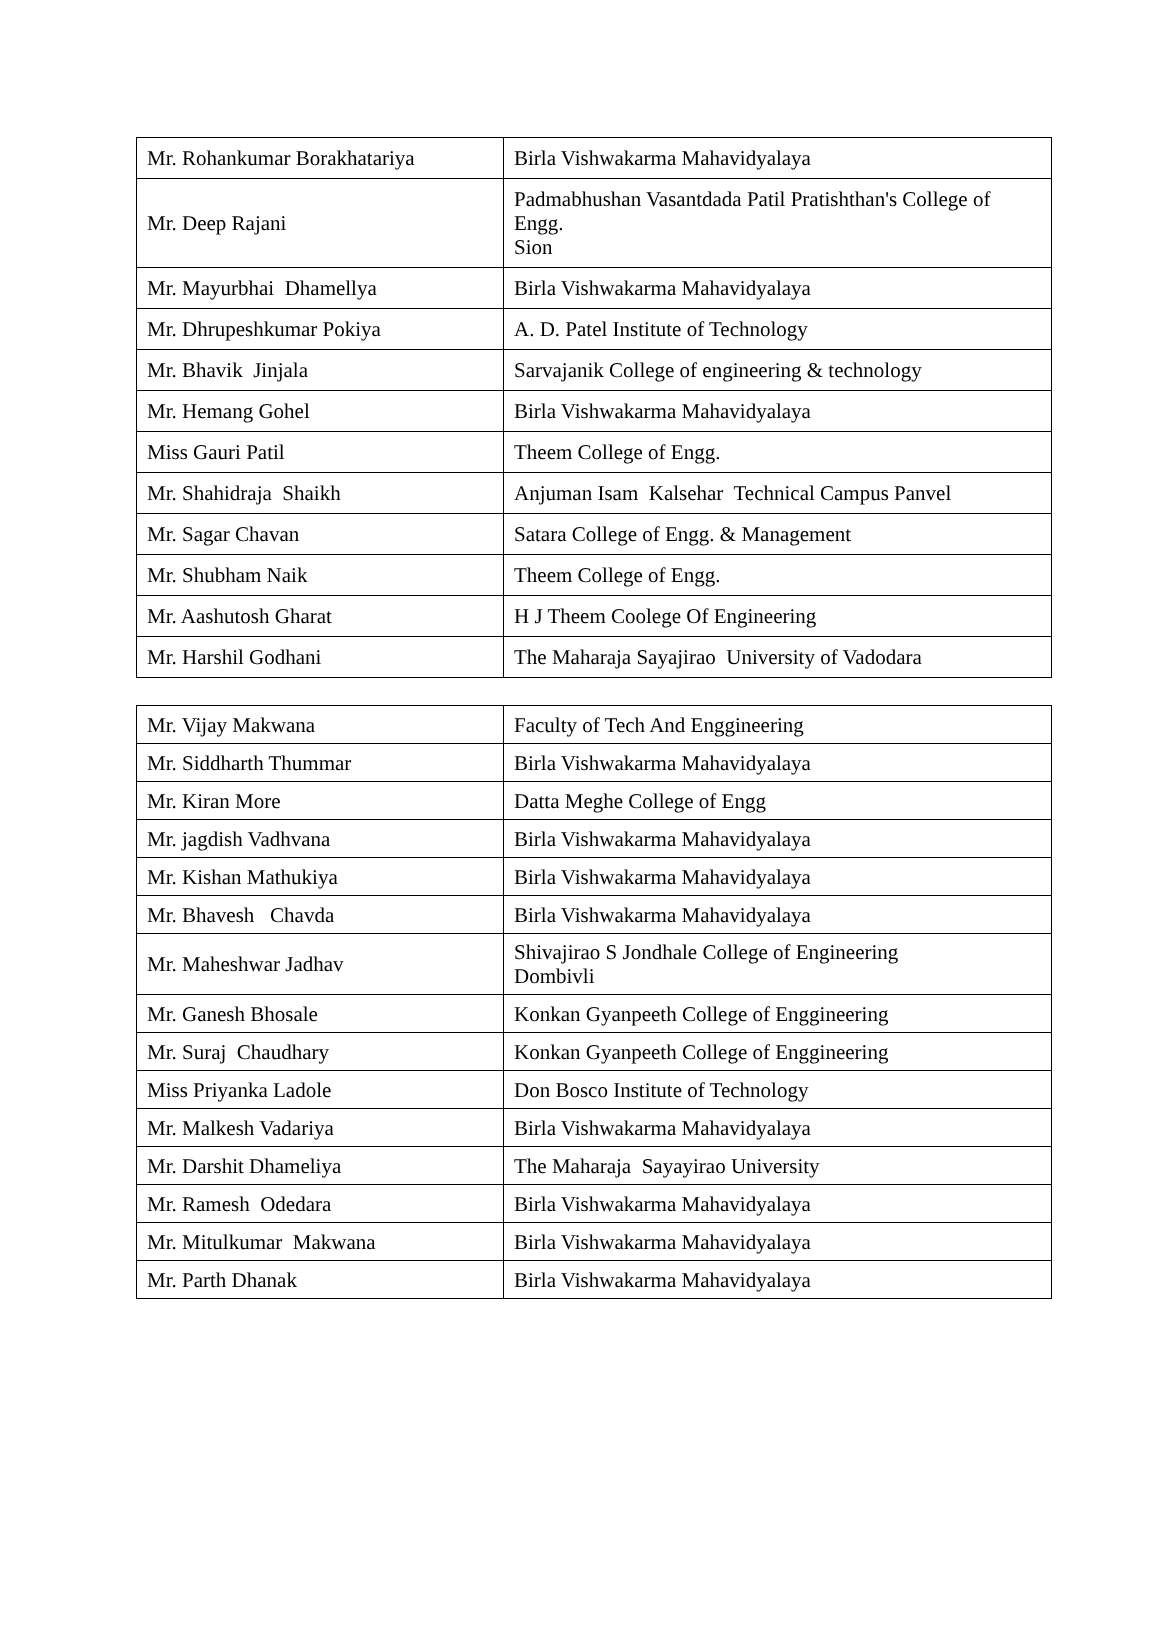| Mr. Rohankumar Borakhatariya | Birla Vishwakarma Mahavidyalaya |
| Mr. Deep Rajani | Padmabhushan Vasantdada Patil Pratishthan's College of Engg. Sion |
| Mr. Mayurbhai Dhamellya | Birla Vishwakarma Mahavidyalaya |
| Mr. Dhrupeshkumar Pokiya | A. D. Patel Institute of Technology |
| Mr. Bhavik Jinjala | Sarvajanik College of engineering & technology |
| Mr. Hemang Gohel | Birla Vishwakarma Mahavidyalaya |
| Miss Gauri Patil | Theem College of Engg. |
| Mr. Shahidraja Shaikh | Anjuman Isam Kalsehar Technical Campus Panvel |
| Mr. Sagar Chavan | Satara College of Engg. & Management |
| Mr. Shubham Naik | Theem College of Engg. |
| Mr. Aashutosh Gharat | H J Theem Coolege Of Engineering |
| Mr. Harshil Godhani | The Maharaja Sayajirao University of Vadodara |
| Mr. Vijay Makwana | Faculty of Tech And Enggineering |
| Mr. Siddharth Thummar | Birla Vishwakarma Mahavidyalaya |
| Mr. Kiran More | Datta Meghe College of Engg |
| Mr. jagdish Vadhvana | Birla Vishwakarma Mahavidyalaya |
| Mr. Kishan Mathukiya | Birla Vishwakarma Mahavidyalaya |
| Mr. Bhavesh Chavda | Birla Vishwakarma Mahavidyalaya |
| Mr. Maheshwar Jadhav | Shivajirao S Jondhale College of Engineering Dombivli |
| Mr. Ganesh Bhosale | Konkan Gyanpeeth College of Enggineering |
| Mr. Suraj Chaudhary | Konkan Gyanpeeth College of Enggineering |
| Miss Priyanka Ladole | Don Bosco Institute of Technology |
| Mr. Malkesh Vadariya | Birla Vishwakarma Mahavidyalaya |
| Mr. Darshit Dhameliya | The Maharaja Sayayirao University |
| Mr. Ramesh Odedara | Birla Vishwakarma Mahavidyalaya |
| Mr. Mitulkumar Makwana | Birla Vishwakarma Mahavidyalaya |
| Mr. Parth Dhanak | Birla Vishwakarma Mahavidyalaya |